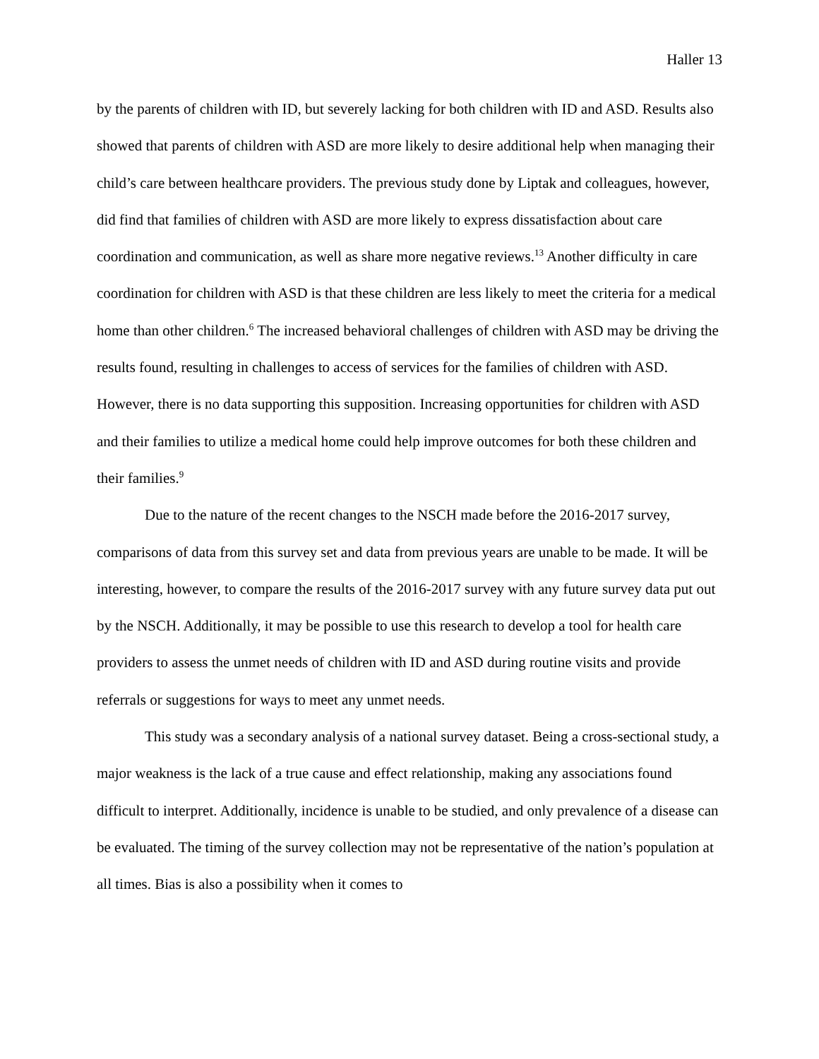Haller 13
by the parents of children with ID, but severely lacking for both children with ID and ASD. Results also showed that parents of children with ASD are more likely to desire additional help when managing their child’s care between healthcare providers. The previous study done by Liptak and colleagues, however, did find that families of children with ASD are more likely to express dissatisfaction about care coordination and communication, as well as share more negative reviews.<sup>13</sup> Another difficulty in care coordination for children with ASD is that these children are less likely to meet the criteria for a medical home than other children.<sup>6</sup> The increased behavioral challenges of children with ASD may be driving the results found, resulting in challenges to access of services for the families of children with ASD. However, there is no data supporting this supposition. Increasing opportunities for children with ASD and their families to utilize a medical home could help improve outcomes for both these children and their families.<sup>9</sup>
Due to the nature of the recent changes to the NSCH made before the 2016-2017 survey, comparisons of data from this survey set and data from previous years are unable to be made. It will be interesting, however, to compare the results of the 2016-2017 survey with any future survey data put out by the NSCH. Additionally, it may be possible to use this research to develop a tool for health care providers to assess the unmet needs of children with ID and ASD during routine visits and provide referrals or suggestions for ways to meet any unmet needs.
This study was a secondary analysis of a national survey dataset. Being a cross-sectional study, a major weakness is the lack of a true cause and effect relationship, making any associations found difficult to interpret. Additionally, incidence is unable to be studied, and only prevalence of a disease can be evaluated. The timing of the survey collection may not be representative of the nation’s population at all times. Bias is also a possibility when it comes to